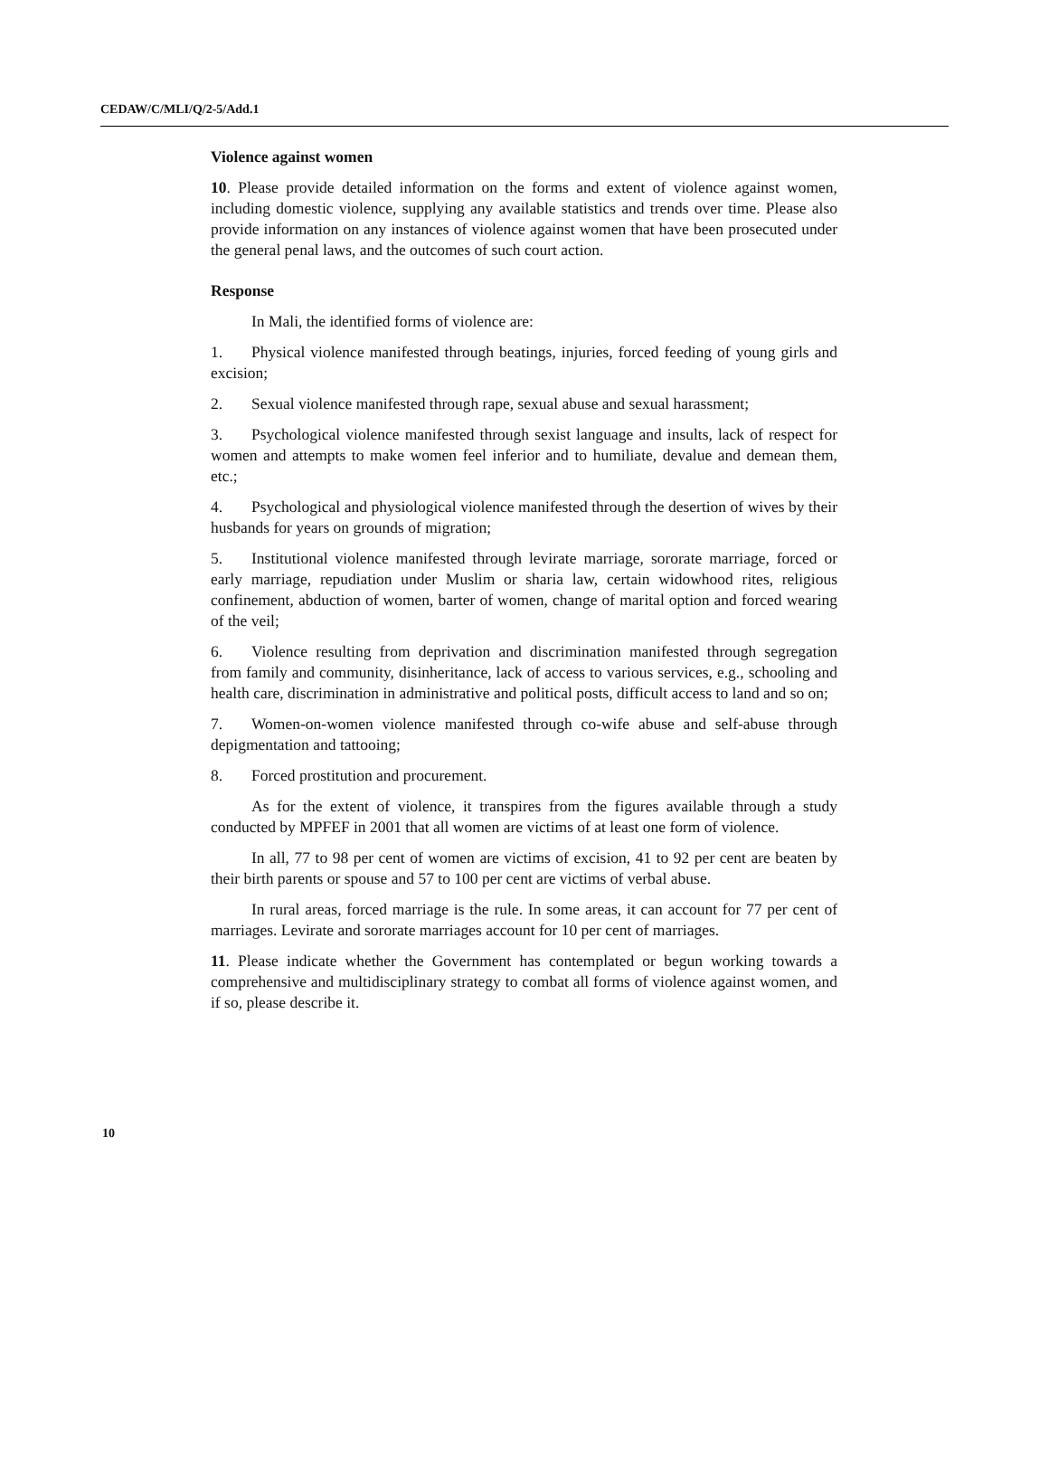CEDAW/C/MLI/Q/2-5/Add.1
Violence against women
10. Please provide detailed information on the forms and extent of violence against women, including domestic violence, supplying any available statistics and trends over time. Please also provide information on any instances of violence against women that have been prosecuted under the general penal laws, and the outcomes of such court action.
Response
In Mali, the identified forms of violence are:
1. Physical violence manifested through beatings, injuries, forced feeding of young girls and excision;
2. Sexual violence manifested through rape, sexual abuse and sexual harassment;
3. Psychological violence manifested through sexist language and insults, lack of respect for women and attempts to make women feel inferior and to humiliate, devalue and demean them, etc.;
4. Psychological and physiological violence manifested through the desertion of wives by their husbands for years on grounds of migration;
5. Institutional violence manifested through levirate marriage, sororate marriage, forced or early marriage, repudiation under Muslim or sharia law, certain widowhood rites, religious confinement, abduction of women, barter of women, change of marital option and forced wearing of the veil;
6. Violence resulting from deprivation and discrimination manifested through segregation from family and community, disinheritance, lack of access to various services, e.g., schooling and health care, discrimination in administrative and political posts, difficult access to land and so on;
7. Women-on-women violence manifested through co-wife abuse and self-abuse through depigmentation and tattooing;
8. Forced prostitution and procurement.
As for the extent of violence, it transpires from the figures available through a study conducted by MPFEF in 2001 that all women are victims of at least one form of violence.
In all, 77 to 98 per cent of women are victims of excision, 41 to 92 per cent are beaten by their birth parents or spouse and 57 to 100 per cent are victims of verbal abuse.
In rural areas, forced marriage is the rule. In some areas, it can account for 77 per cent of marriages. Levirate and sororate marriages account for 10 per cent of marriages.
11. Please indicate whether the Government has contemplated or begun working towards a comprehensive and multidisciplinary strategy to combat all forms of violence against women, and if so, please describe it.
10